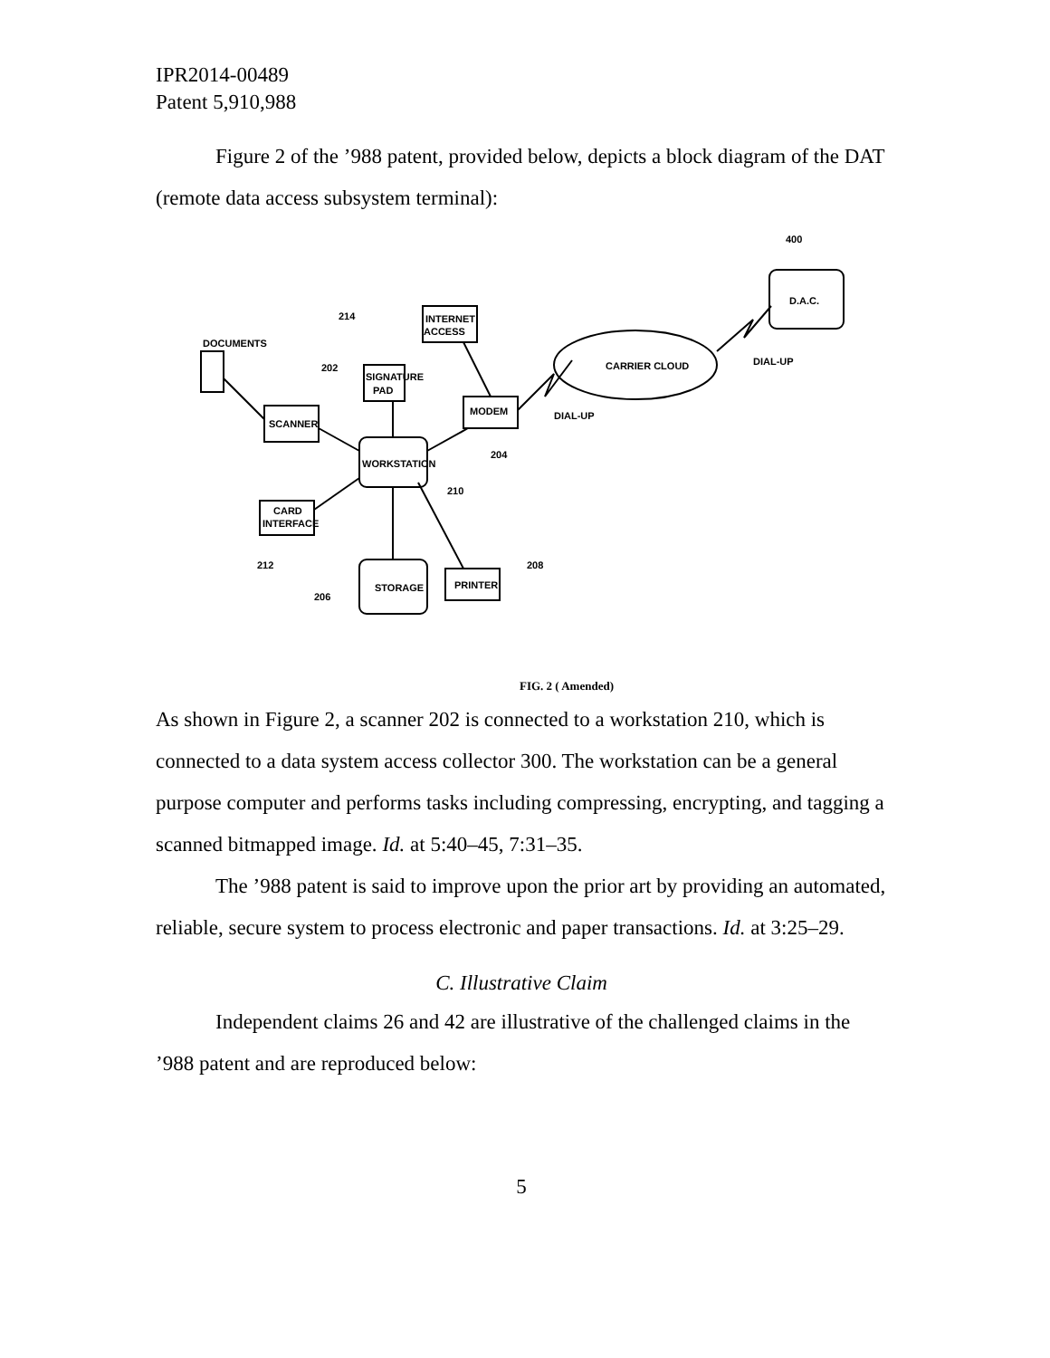IPR2014-00489
Patent 5,910,988
Figure 2 of the ’988 patent, provided below, depicts a block diagram of the DAT (remote data access subsystem terminal):
DOCUMENTS
202
214
INTERNET
ACCESS
SIGNATURE
PAD
SCANNER
MODEM
DIAL-UP
204
WORKSTATION
210
CARD
INTERFACE
212
STORAGE
206
PRINTER
208
CARRIER CLOUD
DIAL-UP
D.A.C.
400
FIG. 2 ( Amended)
As shown in Figure 2, a scanner 202 is connected to a workstation 210, which is connected to a data system access collector 300. The workstation can be a general purpose computer and performs tasks including compressing, encrypting, and tagging a scanned bitmapped image. Id. at 5:40–45, 7:31–35.
The ’988 patent is said to improve upon the prior art by providing an automated, reliable, secure system to process electronic and paper transactions. Id. at 3:25–29.
C. Illustrative Claim
Independent claims 26 and 42 are illustrative of the challenged claims in the ’988 patent and are reproduced below:
5